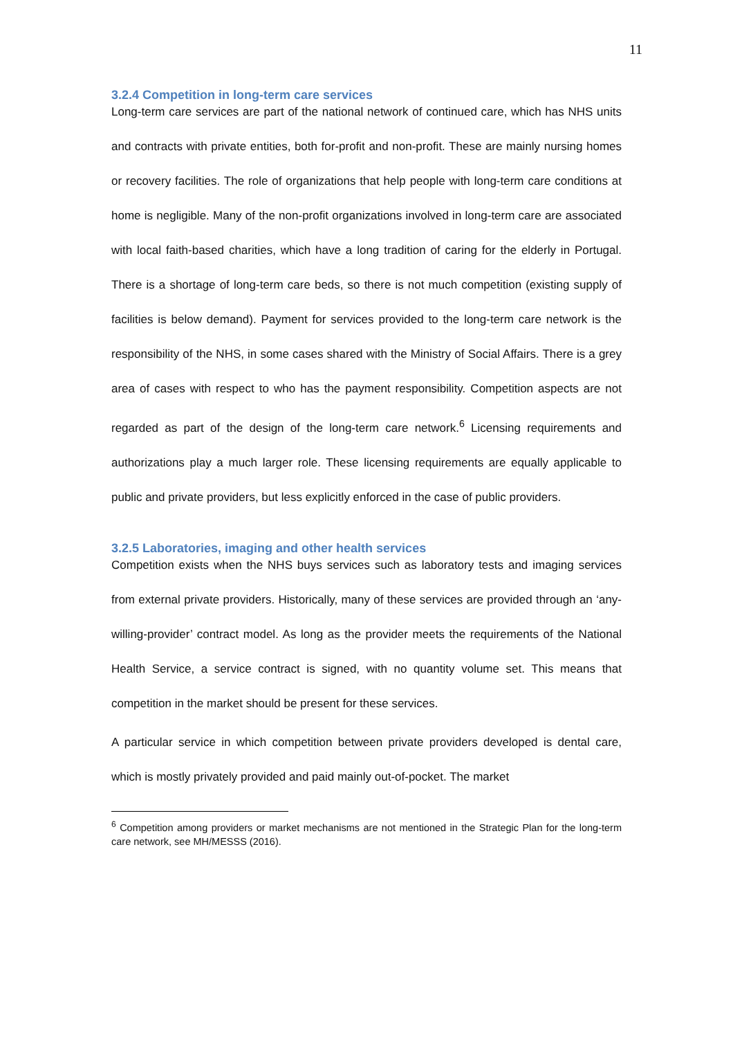11
3.2.4 Competition in long-term care services
Long-term care services are part of the national network of continued care, which has NHS units and contracts with private entities, both for-profit and non-profit. These are mainly nursing homes or recovery facilities. The role of organizations that help people with long-term care conditions at home is negligible. Many of the non-profit organizations involved in long-term care are associated with local faith-based charities, which have a long tradition of caring for the elderly in Portugal. There is a shortage of long-term care beds, so there is not much competition (existing supply of facilities is below demand). Payment for services provided to the long-term care network is the responsibility of the NHS, in some cases shared with the Ministry of Social Affairs. There is a grey area of cases with respect to who has the payment responsibility. Competition aspects are not regarded as part of the design of the long-term care network.<sup>6</sup> Licensing requirements and authorizations play a much larger role. These licensing requirements are equally applicable to public and private providers, but less explicitly enforced in the case of public providers.
3.2.5 Laboratories, imaging and other health services
Competition exists when the NHS buys services such as laboratory tests and imaging services from external private providers. Historically, many of these services are provided through an ‘any-willing-provider’ contract model. As long as the provider meets the requirements of the National Health Service, a service contract is signed, with no quantity volume set. This means that competition in the market should be present for these services.
A particular service in which competition between private providers developed is dental care, which is mostly privately provided and paid mainly out-of-pocket. The market
<sup>6</sup> Competition among providers or market mechanisms are not mentioned in the Strategic Plan for the long-term care network, see MH/MESSS (2016).